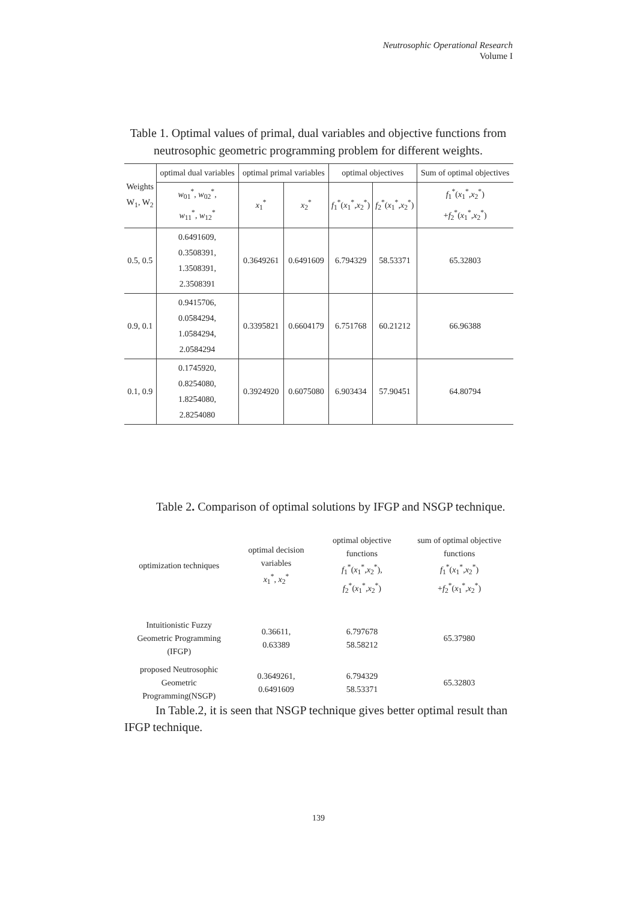Neutrosophic Operational Research
Volume I
Table 1. Optimal values of primal, dual variables and objective functions from neutrosophic geometric programming problem for different weights.
| Weights W<sub>1</sub>, W<sub>2</sub> | optimal dual variables | optimal primal variables | | optimal objectives | | Sum of optimal objectives |
| --- | --- | --- | --- | --- | --- | --- |
| | w<sub>01</sub><sup>*</sup>, w<sub>02</sub><sup>*</sup>, w<sub>11</sub><sup>*</sup>, w<sub>12</sub><sup>*</sup> | x<sub>1</sub><sup>*</sup> | x<sub>2</sub><sup>*</sup> | f<sub>1</sub><sup>*</sup>( x<sub>1</sub><sup>*</sup>, x<sub>2</sub><sup>*</sup>) | f<sub>2</sub><sup>*</sup>( x<sub>1</sub><sup>*</sup>, x<sub>2</sub><sup>*</sup>) | f<sub>1</sub><sup>*</sup>( x<sub>1</sub><sup>*</sup>, x<sub>2</sub><sup>*</sup>) + f<sub>2</sub><sup>*</sup>( x<sub>1</sub><sup>*</sup>, x<sub>2</sub><sup>*</sup>) |
| 0.5, 0.5 | 0.6491609, 0.3508391, 1.3508391, 2.3508391 | 0.3649261 | 0.6491609 | 6.794329 | 58.53371 | 65.32803 |
| 0.9, 0.1 | 0.9415706, 0.0584294, 1.0584294, 2.0584294 | 0.3395821 | 0.6604179 | 6.751768 | 60.21212 | 66.96388 |
| 0.1, 0.9 | 0.1745920, 0.8254080, 1.8254080, 2.8254080 | 0.3924920 | 0.6075080 | 6.903434 | 57.90451 | 64.80794 |
Table 2. Comparison of optimal solutions by IFGP and NSGP technique.
| optimization techniques | optimal decision variables x<sub>1</sub><sup>*</sup>, x<sub>2</sub><sup>*</sup> | optimal objective functions f<sub>1</sub><sup>*</sup>( x<sub>1</sub><sup>*</sup>, x<sub>2</sub><sup>*</sup>), f<sub>2</sub><sup>*</sup>( x<sub>1</sub><sup>*</sup>, x<sub>2</sub><sup>*</sup>) | sum of optimal objective functions f<sub>1</sub><sup>*</sup>( x<sub>1</sub><sup>*</sup>, x<sub>2</sub><sup>*</sup>) + f<sub>2</sub><sup>*</sup>( x<sub>1</sub><sup>*</sup>, x<sub>2</sub><sup>*</sup>) |
| Intuitionistic Fuzzy Geometric Programming (IFGP) | 0.36611, 0.63389 | 6.797678 58.58212 | 65.37980 |
| proposed Neutrosophic Geometric Programming(NSGP) | 0.3649261, 0.6491609 | 6.794329 58.53371 | 65.32803 |
In Table.2, it is seen that NSGP technique gives better optimal result than IFGP technique.
139